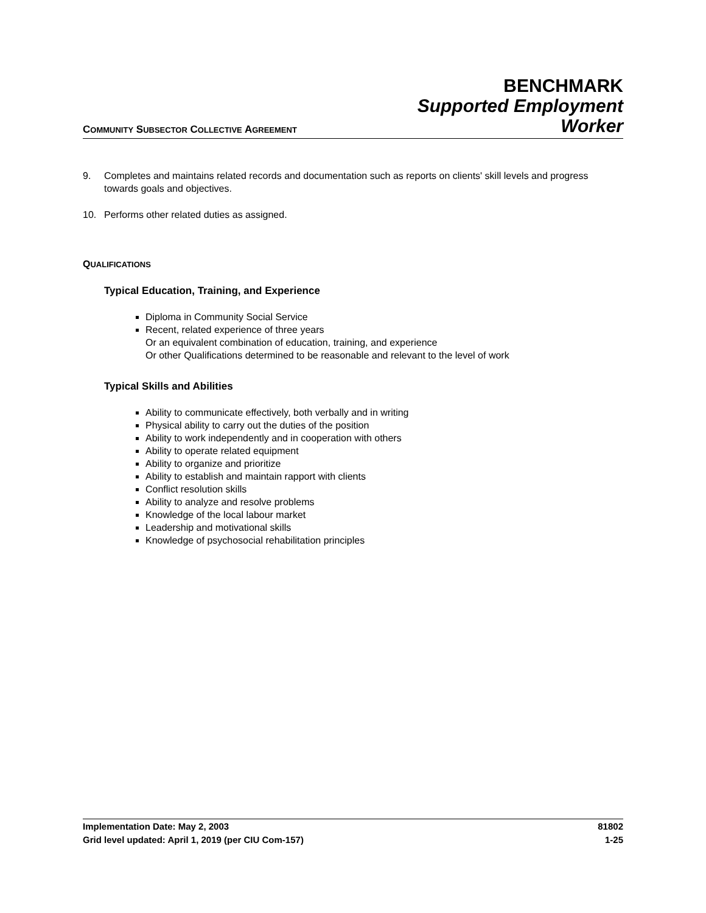COMMUNITY SUBSECTOR COLLECTIVE AGREEMENT
BENCHMARK
Supported Employment
Worker
9. Completes and maintains related records and documentation such as reports on clients' skill levels and progress towards goals and objectives.
10. Performs other related duties as assigned.
QUALIFICATIONS
Typical Education, Training, and Experience
Diploma in Community Social Service
Recent, related experience of three years
Or an equivalent combination of education, training, and experience
Or other Qualifications determined to be reasonable and relevant to the level of work
Typical Skills and Abilities
Ability to communicate effectively, both verbally and in writing
Physical ability to carry out the duties of the position
Ability to work independently and in cooperation with others
Ability to operate related equipment
Ability to organize and prioritize
Ability to establish and maintain rapport with clients
Conflict resolution skills
Ability to analyze and resolve problems
Knowledge of the local labour market
Leadership and motivational skills
Knowledge of psychosocial rehabilitation principles
Implementation Date: May 2, 2003 81802
Grid level updated: April 1, 2019 (per CIU Com-157) 1-25